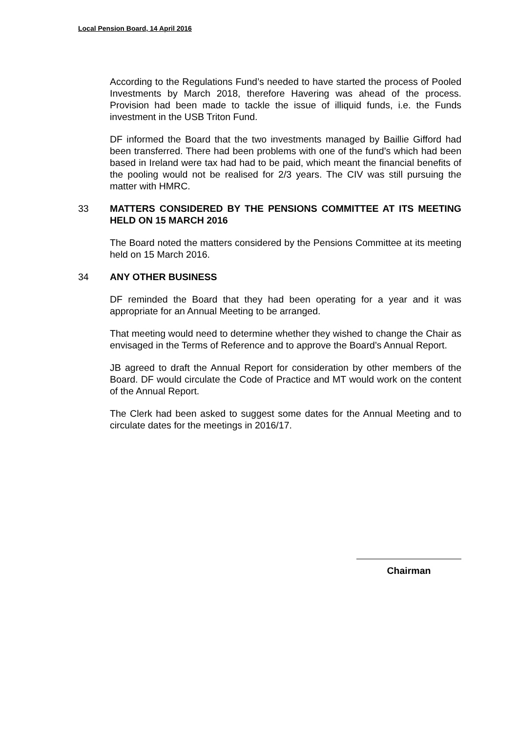Local Pension Board, 14 April 2016
According to the Regulations Fund’s needed to have started the process of Pooled Investments by March 2018, therefore Havering was ahead of the process. Provision had been made to tackle the issue of illiquid funds, i.e. the Funds investment in the USB Triton Fund.
DF informed the Board that the two investments managed by Baillie Gifford had been transferred. There had been problems with one of the fund’s which had been based in Ireland were tax had had to be paid, which meant the financial benefits of the pooling would not be realised for 2/3 years. The CIV was still pursuing the matter with HMRC.
33 MATTERS CONSIDERED BY THE PENSIONS COMMITTEE AT ITS MEETING HELD ON 15 MARCH 2016
The Board noted the matters considered by the Pensions Committee at its meeting held on 15 March 2016.
34 ANY OTHER BUSINESS
DF reminded the Board that they had been operating for a year and it was appropriate for an Annual Meeting to be arranged.
That meeting would need to determine whether they wished to change the Chair as envisaged in the Terms of Reference and to approve the Board’s Annual Report.
JB agreed to draft the Annual Report for consideration by other members of the Board. DF would circulate the Code of Practice and MT would work on the content of the Annual Report.
The Clerk had been asked to suggest some dates for the Annual Meeting and to circulate dates for the meetings in 2016/17.
Chairman